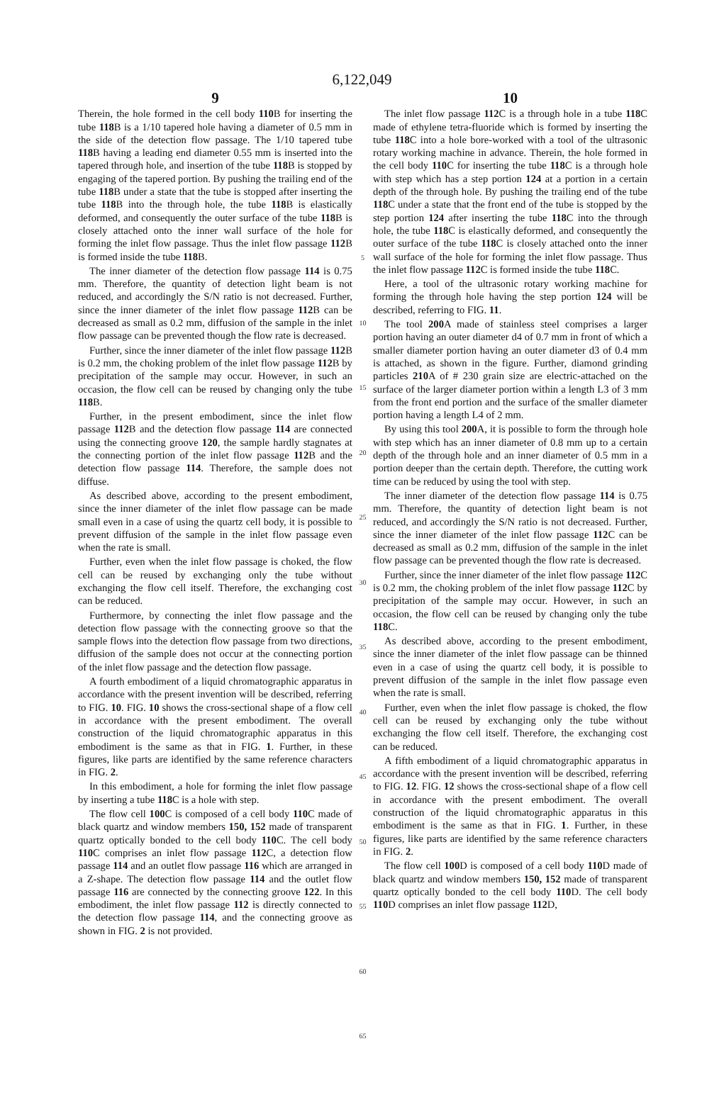6,122,049
9
Therein, the hole formed in the cell body 110 B for inserting the tube 118 B is a 1/10 tapered hole having a diameter of 0.5 mm in the side of the detection flow passage. The 1/10 tapered tube 118 B having a leading end diameter 0.55 mm is inserted into the tapered through hole, and insertion of the tube 118 B is stopped by engaging of the tapered portion. By pushing the trailing end of the tube 118 B under a state that the tube is stopped after inserting the tube 118 B into the through hole, the tube 118 B is elastically deformed, and consequently the outer surface of the tube 118 B is closely attached onto the inner wall surface of the hole for forming the inlet flow passage. Thus the inlet flow passage 112 B is formed inside the tube 118 B.
The inner diameter of the detection flow passage 114 is 0.75 mm. Therefore, the quantity of detection light beam is not reduced, and accordingly the S/N ratio is not decreased. Further, since the inner diameter of the inlet flow passage 112 B can be decreased as small as 0.2 mm, diffusion of the sample in the inlet flow passage can be prevented though the flow rate is decreased.
Further, since the inner diameter of the inlet flow passage 112 B is 0.2 mm, the choking problem of the inlet flow passage 112 B by precipitation of the sample may occur. However, in such an occasion, the flow cell can be reused by changing only the tube 118 B.
Further, in the present embodiment, since the inlet flow passage 112 B and the detection flow passage 114 are connected using the connecting groove 120, the sample hardly stagnates at the connecting portion of the inlet flow passage 112 B and the detection flow passage 114. Therefore, the sample does not diffuse.
As described above, according to the present embodiment, since the inner diameter of the inlet flow passage can be made small even in a case of using the quartz cell body, it is possible to prevent diffusion of the sample in the inlet flow passage even when the rate is small.
Further, even when the inlet flow passage is choked, the flow cell can be reused by exchanging only the tube without exchanging the flow cell itself. Therefore, the exchanging cost can be reduced.
Furthermore, by connecting the inlet flow passage and the detection flow passage with the connecting groove so that the sample flows into the detection flow passage from two directions, diffusion of the sample does not occur at the connecting portion of the inlet flow passage and the detection flow passage.
A fourth embodiment of a liquid chromatographic apparatus in accordance with the present invention will be described, referring to FIG. 10. FIG. 10 shows the cross-sectional shape of a flow cell in accordance with the present embodiment. The overall construction of the liquid chromatographic apparatus in this embodiment is the same as that in FIG. 1. Further, in these figures, like parts are identified by the same reference characters in FIG. 2.
In this embodiment, a hole for forming the inlet flow passage by inserting a tube 118 C is a hole with step.
The flow cell 100 C is composed of a cell body 110 C made of black quartz and window members 150, 152 made of transparent quartz optically bonded to the cell body 110 C. The cell body 110 C comprises an inlet flow passage 112 C, a detection flow passage 114 and an outlet flow passage 116 which are arranged in a Z-shape. The detection flow passage 114 and the outlet flow passage 116 are connected by the connecting groove 122. In this embodiment, the inlet flow passage 112 is directly connected to the detection flow passage 114, and the connecting groove as shown in FIG. 2 is not provided.
5
10
15
20
25
30
35
40
45
50
55
60
65
10
The inlet flow passage 112 C is a through hole in a tube 118 C made of ethylene tetra-fluoride which is formed by inserting the tube 118 C into a hole bore-worked with a tool of the ultrasonic rotary working machine in advance. Therein, the hole formed in the cell body 110 C for inserting the tube 118 C is a through hole with step which has a step portion 124 at a portion in a certain depth of the through hole. By pushing the trailing end of the tube 118 C under a state that the front end of the tube is stopped by the step portion 124 after inserting the tube 118 C into the through hole, the tube 118 C is elastically deformed, and consequently the outer surface of the tube 118 C is closely attached onto the inner wall surface of the hole for forming the inlet flow passage. Thus the inlet flow passage 112 C is formed inside the tube 118 C.
Here, a tool of the ultrasonic rotary working machine for forming the through hole having the step portion 124 will be described, referring to FIG. 11.
The tool 200 A made of stainless steel comprises a larger portion having an outer diameter d4 of 0.7 mm in front of which a smaller diameter portion having an outer diameter d3 of 0.4 mm is attached, as shown in the figure. Further, diamond grinding particles 210 A of # 230 grain size are electric-attached on the surface of the larger diameter portion within a length L3 of 3 mm from the front end portion and the surface of the smaller diameter portion having a length L4 of 2 mm.
By using this tool 200 A, it is possible to form the through hole with step which has an inner diameter of 0.8 mm up to a certain depth of the through hole and an inner diameter of 0.5 mm in a portion deeper than the certain depth. Therefore, the cutting work time can be reduced by using the tool with step.
The inner diameter of the detection flow passage 114 is 0.75 mm. Therefore, the quantity of detection light beam is not reduced, and accordingly the S/N ratio is not decreased. Further, since the inner diameter of the inlet flow passage 112 C can be decreased as small as 0.2 mm, diffusion of the sample in the inlet flow passage can be prevented though the flow rate is decreased.
Further, since the inner diameter of the inlet flow passage 112 C is 0.2 mm, the choking problem of the inlet flow passage 112 C by precipitation of the sample may occur. However, in such an occasion, the flow cell can be reused by changing only the tube 118 C.
As described above, according to the present embodiment, since the inner diameter of the inlet flow passage can be thinned even in a case of using the quartz cell body, it is possible to prevent diffusion of the sample in the inlet flow passage even when the rate is small.
Further, even when the inlet flow passage is choked, the flow cell can be reused by exchanging only the tube without exchanging the flow cell itself. Therefore, the exchanging cost can be reduced.
A fifth embodiment of a liquid chromatographic apparatus in accordance with the present invention will be described, referring to FIG. 12. FIG. 12 shows the cross-sectional shape of a flow cell in accordance with the present embodiment. The overall construction of the liquid chromatographic apparatus in this embodiment is the same as that in FIG. 1. Further, in these figures, like parts are identified by the same reference characters in FIG. 2.
The flow cell 100 D is composed of a cell body 110 D made of black quartz and window members 150, 152 made of transparent quartz optically bonded to the cell body 110 D. The cell body 110 D comprises an inlet flow passage 112 D,